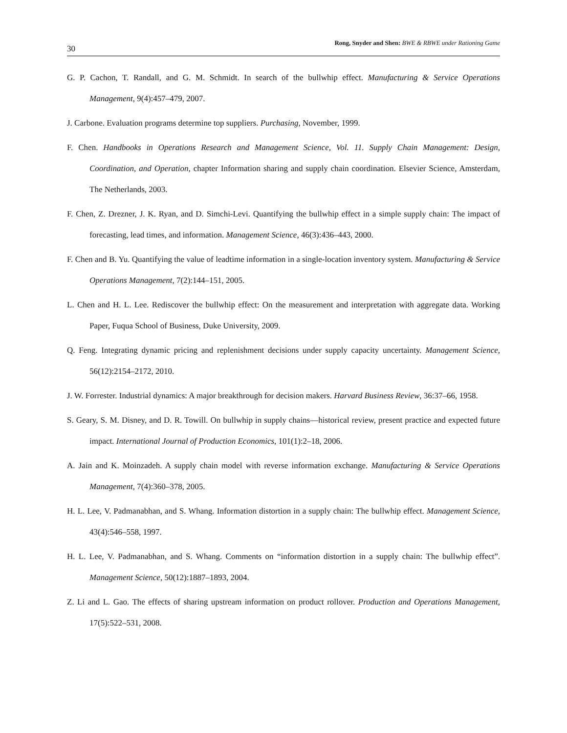30 Rong, Snyder and Shen: BWE & RBWE under Rationing Game
G. P. Cachon, T. Randall, and G. M. Schmidt. In search of the bullwhip effect. Manufacturing & Service Operations Management, 9(4):457–479, 2007.
J. Carbone. Evaluation programs determine top suppliers. Purchasing, November, 1999.
F. Chen. Handbooks in Operations Research and Management Science, Vol. 11. Supply Chain Management: Design, Coordination, and Operation, chapter Information sharing and supply chain coordination. Elsevier Science, Amsterdam, The Netherlands, 2003.
F. Chen, Z. Drezner, J. K. Ryan, and D. Simchi-Levi. Quantifying the bullwhip effect in a simple supply chain: The impact of forecasting, lead times, and information. Management Science, 46(3):436–443, 2000.
F. Chen and B. Yu. Quantifying the value of leadtime information in a single-location inventory system. Manufacturing & Service Operations Management, 7(2):144–151, 2005.
L. Chen and H. L. Lee. Rediscover the bullwhip effect: On the measurement and interpretation with aggregate data. Working Paper, Fuqua School of Business, Duke University, 2009.
Q. Feng. Integrating dynamic pricing and replenishment decisions under supply capacity uncertainty. Management Science, 56(12):2154–2172, 2010.
J. W. Forrester. Industrial dynamics: A major breakthrough for decision makers. Harvard Business Review, 36:37–66, 1958.
S. Geary, S. M. Disney, and D. R. Towill. On bullwhip in supply chains—historical review, present practice and expected future impact. International Journal of Production Economics, 101(1):2–18, 2006.
A. Jain and K. Moinzadeh. A supply chain model with reverse information exchange. Manufacturing & Service Operations Management, 7(4):360–378, 2005.
H. L. Lee, V. Padmanabhan, and S. Whang. Information distortion in a supply chain: The bullwhip effect. Management Science, 43(4):546–558, 1997.
H. L. Lee, V. Padmanabhan, and S. Whang. Comments on “information distortion in a supply chain: The bullwhip effect”. Management Science, 50(12):1887–1893, 2004.
Z. Li and L. Gao. The effects of sharing upstream information on product rollover. Production and Operations Management, 17(5):522–531, 2008.